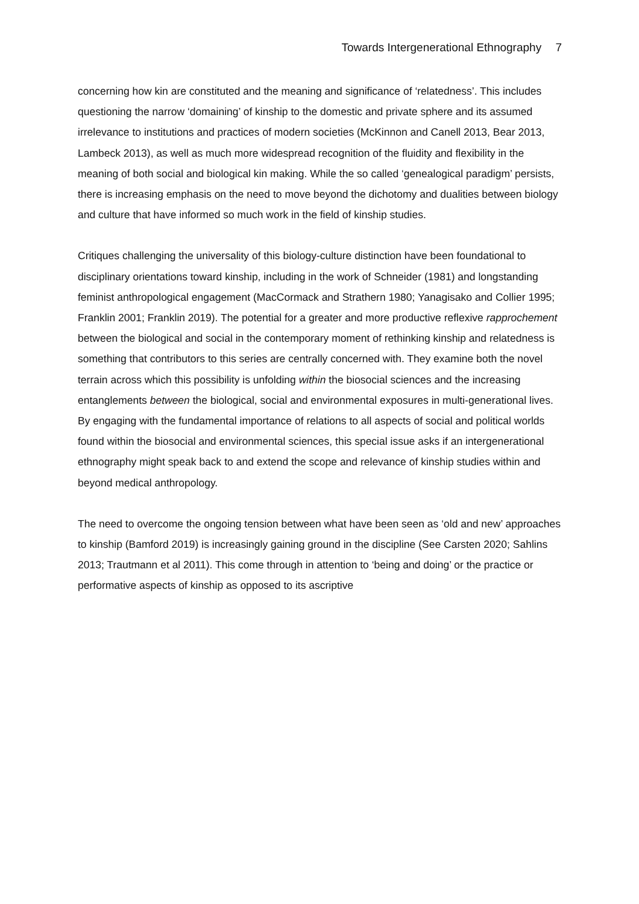Towards Intergenerational Ethnography 7
concerning how kin are constituted and the meaning and significance of ‘relatedness’. This includes questioning the narrow ‘domaining’ of kinship to the domestic and private sphere and its assumed irrelevance to institutions and practices of modern societies (McKinnon and Canell 2013, Bear 2013, Lambeck 2013), as well as much more widespread recognition of the fluidity and flexibility in the meaning of both social and biological kin making. While the so called ‘genealogical paradigm’ persists, there is increasing emphasis on the need to move beyond the dichotomy and dualities between biology and culture that have informed so much work in the field of kinship studies.
Critiques challenging the universality of this biology-culture distinction have been foundational to disciplinary orientations toward kinship, including in the work of Schneider (1981) and longstanding feminist anthropological engagement (MacCormack and Strathern 1980; Yanagisako and Collier 1995; Franklin 2001; Franklin 2019). The potential for a greater and more productive reflexive rapprochement between the biological and social in the contemporary moment of rethinking kinship and relatedness is something that contributors to this series are centrally concerned with. They examine both the novel terrain across which this possibility is unfolding within the biosocial sciences and the increasing entanglements between the biological, social and environmental exposures in multi-generational lives. By engaging with the fundamental importance of relations to all aspects of social and political worlds found within the biosocial and environmental sciences, this special issue asks if an intergenerational ethnography might speak back to and extend the scope and relevance of kinship studies within and beyond medical anthropology.
The need to overcome the ongoing tension between what have been seen as ‘old and new’ approaches to kinship (Bamford 2019) is increasingly gaining ground in the discipline (See Carsten 2020; Sahlins 2013; Trautmann et al 2011). This come through in attention to ‘being and doing’ or the practice or performative aspects of kinship as opposed to its ascriptive